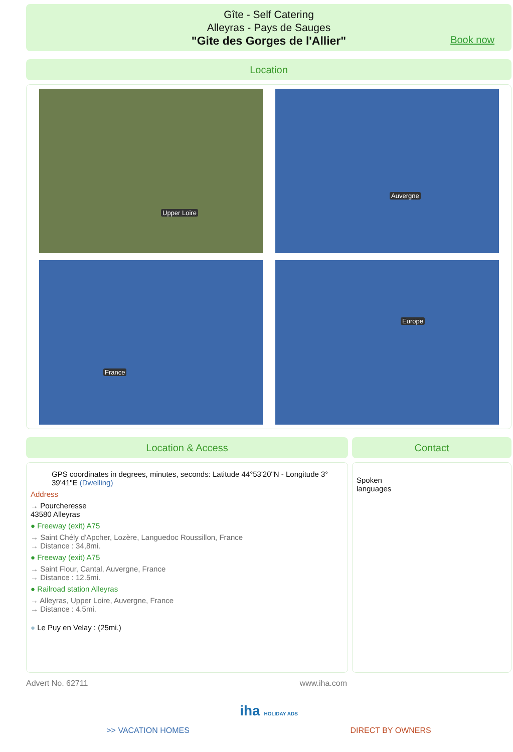Gîte - Self Catering
Alleyras - Pays de Sauges
"Gite des Gorges de l'Allier"
Book now
Location
Upper Loire
Auvergne
France
Europe
Location & Access
GPS coordinates in degrees, minutes, seconds: Latitude 44°53'20"N - Longitude 3° 39'41"E (Dwelling)
Address
→ Pourcheresse
43580 Alleyras
● Freeway (exit) A75
→ Saint Chély d'Apcher, Lozère, Languedoc Roussillon, France
→ Distance : 34,8mi.
● Freeway (exit) A75
→ Saint Flour, Cantal, Auvergne, France
→ Distance : 12.5mi.
● Railroad station Alleyras
→ Alleyras, Upper Loire, Auvergne, France
→ Distance : 4.5mi.
● Le Puy en Velay : (25mi.)
Contact
Spoken
languages
Advert No. 62711 www.iha.com
iha HOLIDAY ADS
>> VACATION HOMES DIRECT BY OWNERS